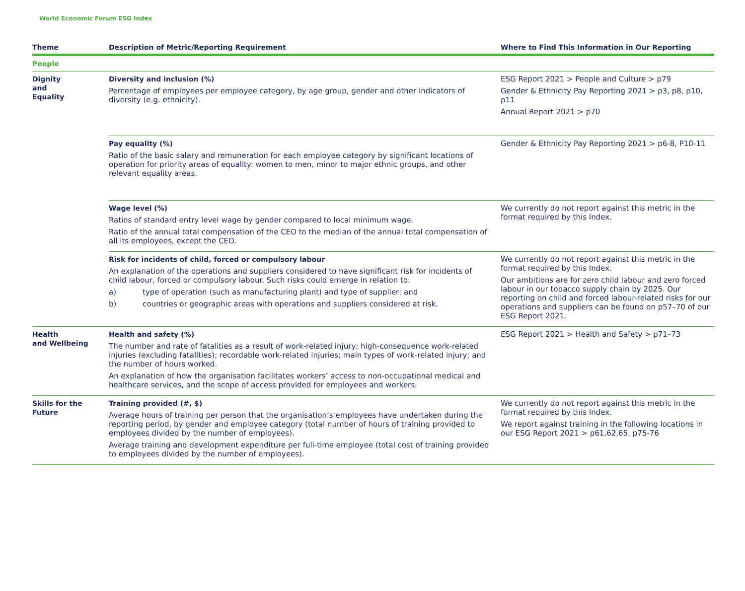World Economic Forum ESG Index
| Theme | Description of Metric/Reporting Requirement | Where to Find This Information in Our Reporting |
| --- | --- | --- |
| People | | |
| Dignity and Equality | Diversity and inclusion (%) Percentage of employees per employee category, by age group, gender and other indicators of diversity (e.g. ethnicity). | ESG Report 2021 > People and Culture > p79 Gender & Ethnicity Pay Reporting 2021 > p3, p8, p10, p11 Annual Report 2021 > p70 |
| | Pay equality (%) Ratio of the basic salary and remuneration for each employee category by significant locations of operation for priority areas of equality: women to men, minor to major ethnic groups, and other relevant equality areas. | Gender & Ethnicity Pay Reporting 2021 > p6-8, P10-11 |
| | Wage level (%) Ratios of standard entry level wage by gender compared to local minimum wage. Ratio of the annual total compensation of the CEO to the median of the annual total compensation of all its employees, except the CEO. | We currently do not report against this metric in the format required by this Index. |
| | Risk for incidents of child, forced or compulsory labour An explanation of the operations and suppliers considered to have significant risk for incidents of child labour, forced or compulsory labour. Such risks could emerge in relation to: a) type of operation (such as manufacturing plant) and type of supplier; and b) countries or geographic areas with operations and suppliers considered at risk. | We currently do not report against this metric in the format required by this Index. Our ambitions are for zero child labour and zero forced labour in our tobacco supply chain by 2025. Our reporting on child and forced labour-related risks for our operations and suppliers can be found on p57–70 of our ESG Report 2021. |
| Health and Wellbeing | Health and safety (%) The number and rate of fatalities as a result of work-related injury; high-consequence work-related injuries (excluding fatalities); recordable work-related injuries; main types of work-related injury; and the number of hours worked. An explanation of how the organisation facilitates workers’ access to non-occupational medical and healthcare services, and the scope of access provided for employees and workers. | ESG Report 2021 > Health and Safety > p71–73 |
| Skills for the Future | Training provided (#, $) Average hours of training per person that the organisation’s employees have undertaken during the reporting period, by gender and employee category (total number of hours of training provided to employees divided by the number of employees). Average training and development expenditure per full-time employee (total cost of training provided to employees divided by the number of employees). | We currently do not report against this metric in the format required by this Index. We report against training in the following locations in our ESG Report 2021 > p61,62,65, p75-76 |